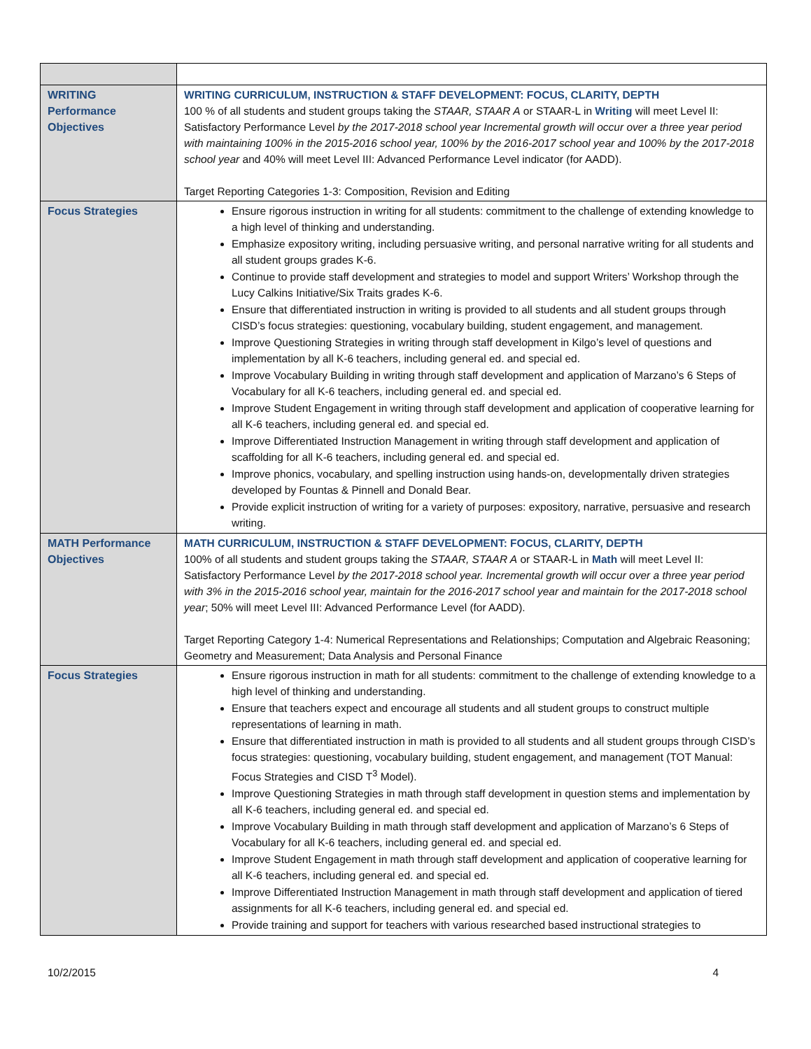| WRITING Performance Objectives | WRITING CURRICULUM, INSTRUCTION & STAFF DEVELOPMENT: FOCUS, CLARITY, DEPTH 100 % of all students and student groups taking the STAAR, STAAR A or STAAR-L in Writing will meet Level II: Satisfactory Performance Level by the 2017-2018 school year Incremental growth will occur over a three year period with maintaining 100% in the 2015-2016 school year, 100% by the 2016-2017 school year and 100% by the 2017-2018 school year and 40% will meet Level III: Advanced Performance Level indicator (for AADD). Target Reporting Categories 1-3: Composition, Revision and Editing |
| Focus Strategies | Ensure rigorous instruction in writing for all students: commitment to the challenge of extending knowledge to a high level of thinking and understanding. Emphasize expository writing, including persuasive writing, and personal narrative writing for all students and all student groups grades K-6. Continue to provide staff development and strategies to model and support Writers’ Workshop through the Lucy Calkins Initiative/Six Traits grades K-6. Ensure that differentiated instruction in writing is provided to all students and all student groups through CISD’s focus strategies: questioning, vocabulary building, student engagement, and management. Improve Questioning Strategies in writing through staff development in Kilgo’s level of questions and implementation by all K-6 teachers, including general ed. and special ed. Improve Vocabulary Building in writing through staff development and application of Marzano’s 6 Steps of Vocabulary for all K-6 teachers, including general ed. and special ed. Improve Student Engagement in writing through staff development and application of cooperative learning for all K-6 teachers, including general ed. and special ed. Improve Differentiated Instruction Management in writing through staff development and application of scaffolding for all K-6 teachers, including general ed. and special ed. Improve phonics, vocabulary, and spelling instruction using hands-on, developmentally driven strategies developed by Fountas & Pinnell and Donald Bear. Provide explicit instruction of writing for a variety of purposes: expository, narrative, persuasive and research writing. |
| MATH Performance Objectives | MATH CURRICULUM, INSTRUCTION & STAFF DEVELOPMENT: FOCUS, CLARITY, DEPTH 100% of all students and student groups taking the STAAR, STAAR A or STAAR-L in Math will meet Level II: Satisfactory Performance Level by the 2017-2018 school year. Incremental growth will occur over a three year period with 3% in the 2015-2016 school year, maintain for the 2016-2017 school year and maintain for the 2017-2018 school year ; 50% will meet Level III: Advanced Performance Level (for AADD). Target Reporting Category 1-4: Numerical Representations and Relationships; Computation and Algebraic Reasoning; Geometry and Measurement; Data Analysis and Personal Finance |
| Focus Strategies | Ensure rigorous instruction in math for all students: commitment to the challenge of extending knowledge to a high level of thinking and understanding. Ensure that teachers expect and encourage all students and all student groups to construct multiple representations of learning in math. Ensure that differentiated instruction in math is provided to all students and all student groups through CISD’s focus strategies: questioning, vocabulary building, student engagement, and management (TOT Manual: Focus Strategies and CISD T<sup>3</sup> Model). Improve Questioning Strategies in math through staff development in question stems and implementation by all K-6 teachers, including general ed. and special ed. Improve Vocabulary Building in math through staff development and application of Marzano’s 6 Steps of Vocabulary for all K-6 teachers, including general ed. and special ed. Improve Student Engagement in math through staff development and application of cooperative learning for all K-6 teachers, including general ed. and special ed. Improve Differentiated Instruction Management in math through staff development and application of tiered assignments for all K-6 teachers, including general ed. and special ed. Provide training and support for teachers with various researched based instructional strategies to |
10/2/2015 4